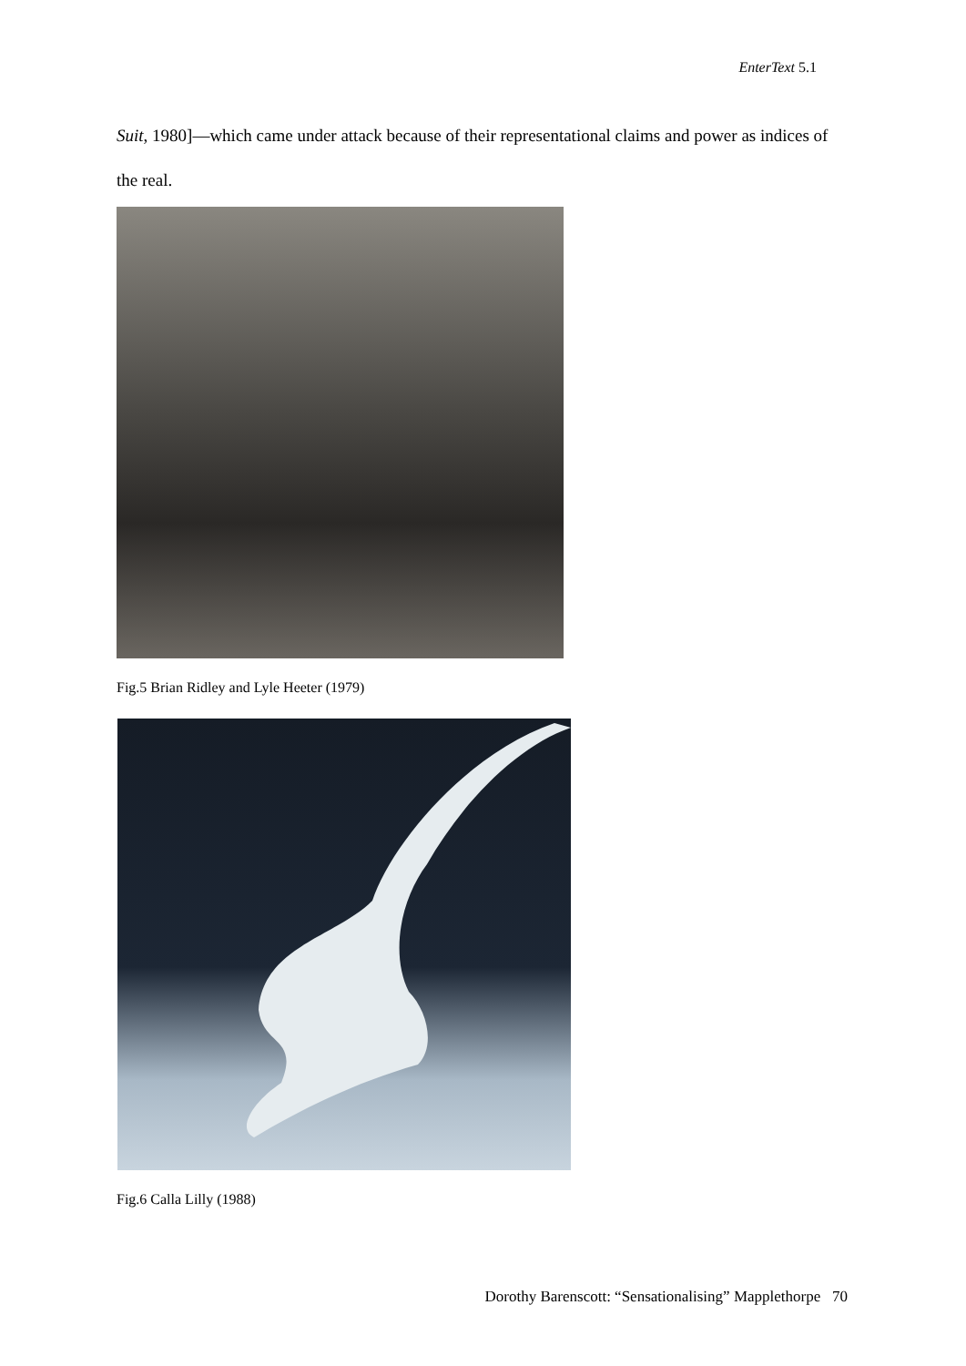EnterText 5.1
Suit, 1980]—which came under attack because of their representational claims and power as indices of the real.
Fig.5 Brian Ridley and Lyle Heeter (1979)
Fig.6 Calla Lilly (1988)
Dorothy Barenscott: “Sensationalising” Mapplethorpe 70